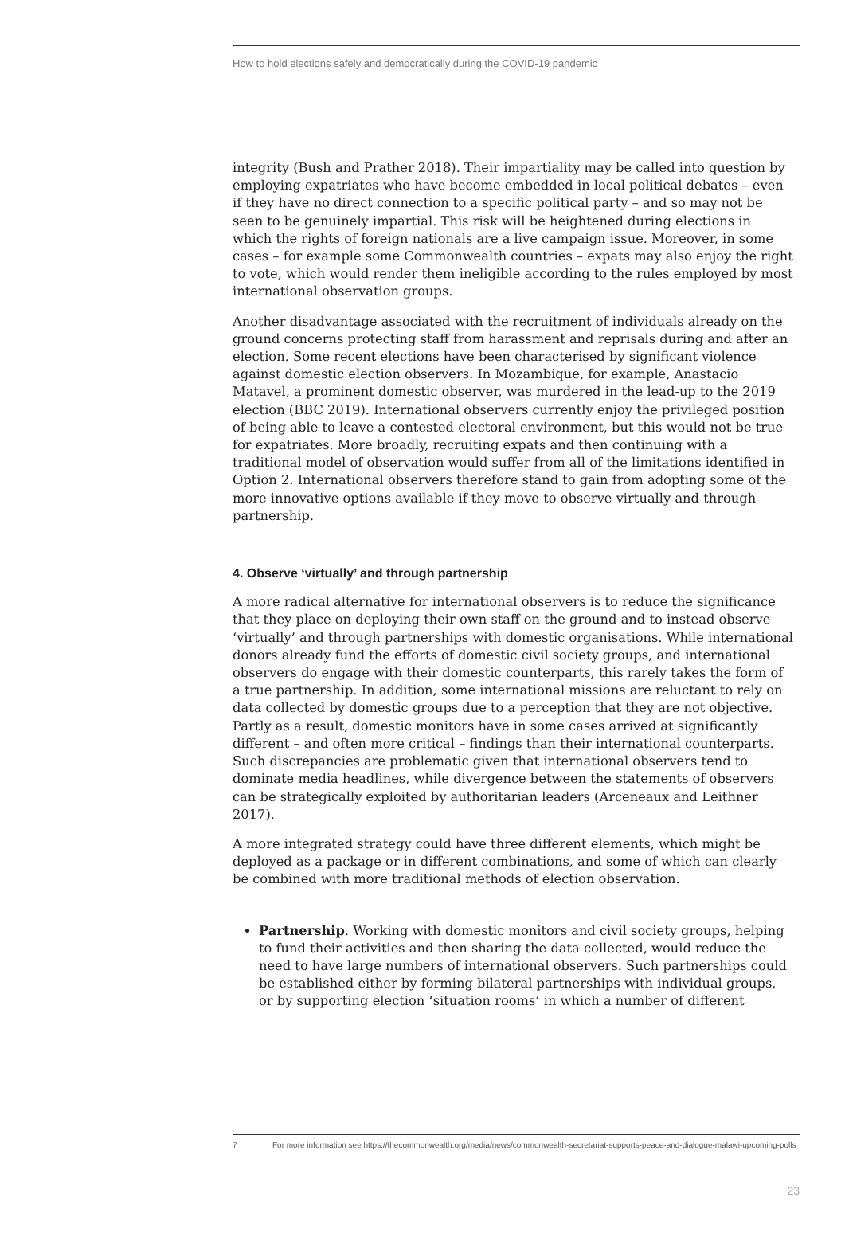How to hold elections safely and democratically during the COVID-19 pandemic
integrity (Bush and Prather 2018). Their impartiality may be called into question by employing expatriates who have become embedded in local political debates – even if they have no direct connection to a specific political party – and so may not be seen to be genuinely impartial. This risk will be heightened during elections in which the rights of foreign nationals are a live campaign issue. Moreover, in some cases – for example some Commonwealth countries – expats may also enjoy the right to vote, which would render them ineligible according to the rules employed by most international observation groups.
Another disadvantage associated with the recruitment of individuals already on the ground concerns protecting staff from harassment and reprisals during and after an election. Some recent elections have been characterised by significant violence against domestic election observers. In Mozambique, for example, Anastacio Matavel, a prominent domestic observer, was murdered in the lead-up to the 2019 election (BBC 2019). International observers currently enjoy the privileged position of being able to leave a contested electoral environment, but this would not be true for expatriates. More broadly, recruiting expats and then continuing with a traditional model of observation would suffer from all of the limitations identified in Option 2. International observers therefore stand to gain from adopting some of the more innovative options available if they move to observe virtually and through partnership.
4. Observe ‘virtually’ and through partnership
A more radical alternative for international observers is to reduce the significance that they place on deploying their own staff on the ground and to instead observe ‘virtually’ and through partnerships with domestic organisations. While international donors already fund the efforts of domestic civil society groups, and international observers do engage with their domestic counterparts, this rarely takes the form of a true partnership. In addition, some international missions are reluctant to rely on data collected by domestic groups due to a perception that they are not objective. Partly as a result, domestic monitors have in some cases arrived at significantly different – and often more critical – findings than their international counterparts. Such discrepancies are problematic given that international observers tend to dominate media headlines, while divergence between the statements of observers can be strategically exploited by authoritarian leaders (Arceneaux and Leithner 2017).
A more integrated strategy could have three different elements, which might be deployed as a package or in different combinations, and some of which can clearly be combined with more traditional methods of election observation.
Partnership. Working with domestic monitors and civil society groups, helping to fund their activities and then sharing the data collected, would reduce the need to have large numbers of international observers. Such partnerships could be established either by forming bilateral partnerships with individual groups, or by supporting election ‘situation rooms’ in which a number of different
7 For more information see https://thecommonwealth.org/media/news/commonwealth-secretariat-supports-peace-and-dialogue-malawi-upcoming-polls
23